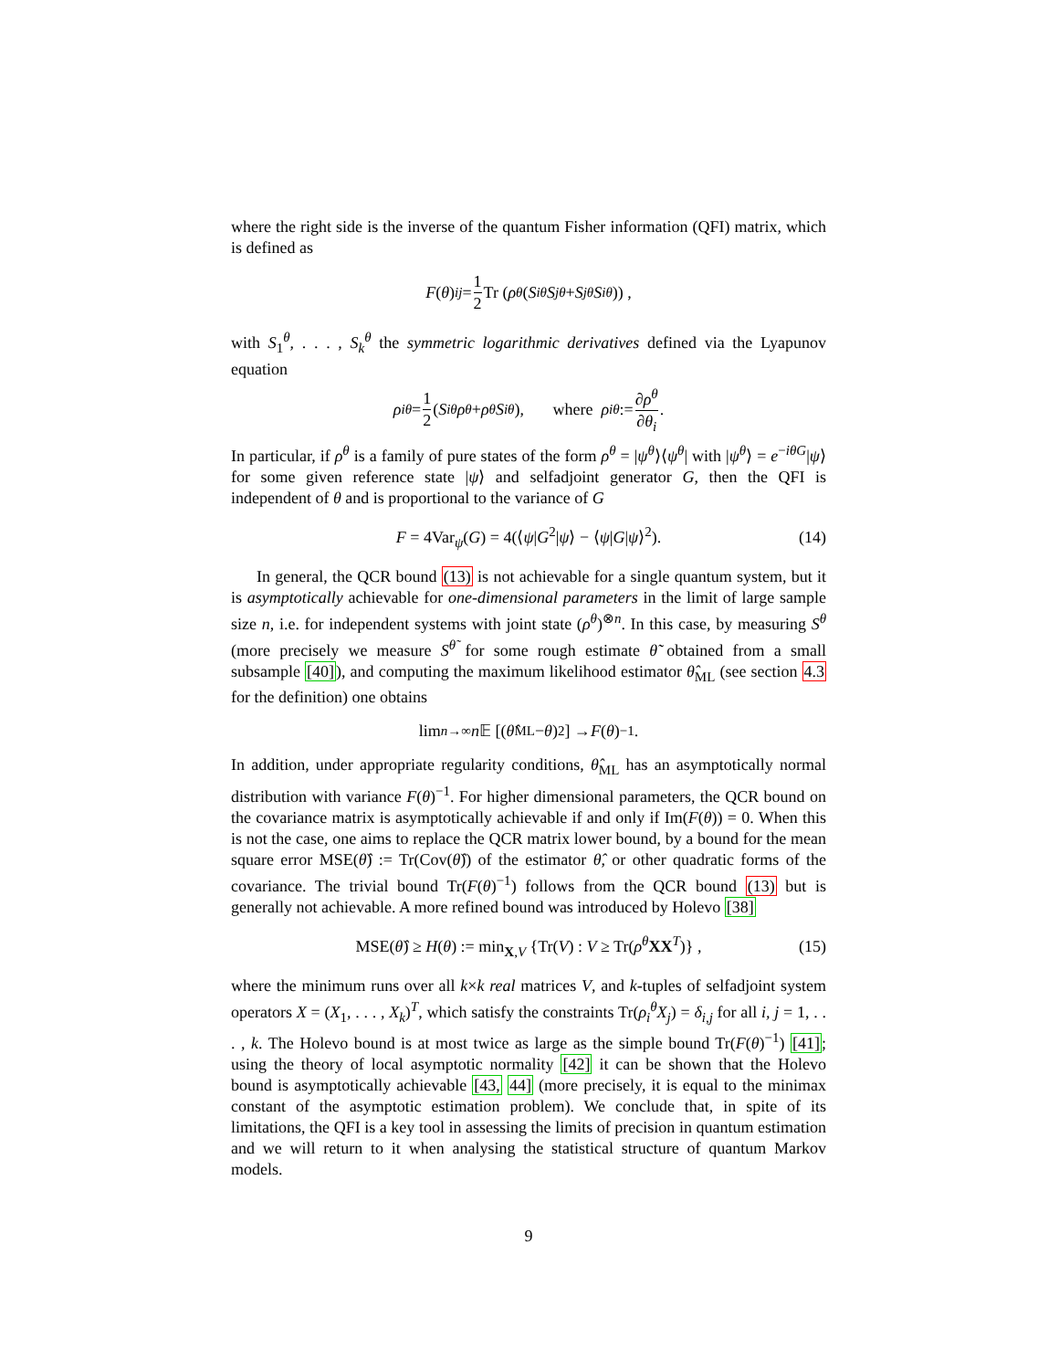where the right side is the inverse of the quantum Fisher information (QFI) matrix, which is defined as
F (θ)<sub>ij</sub> = 1 2 Tr (ρ<sup>θ</sup> (S<sub>i</sub><sup>θ</sup> S<sub>j</sub><sup>θ</sup> + S<sub>j</sub><sup>θ</sup> S<sub>i</sub><sup>θ</sup>)) ,
with S<sub>1</sub><sup>θ</sup>, . . . , S<sub>k</sub><sup>θ</sup> the symmetric logarithmic derivatives defined via the Lyapunov equation
ρ<sub>i</sub><sup>θ</sup> = 1 2 (S<sub>i</sub><sup>θ</sup> ρ<sup>θ</sup> + ρ<sup>θ</sup> S<sub>i</sub><sup>θ</sup>), where ρ<sub>i</sub><sup>θ</sup> := ∂ρ<sup>θ</sup> ∂θ<sub>i</sub>.
In particular, if ρ<sup>θ</sup> is a family of pure states of the form ρ<sup>θ</sup> = |ψ<sup>θ</sup>⟩⟨ψ<sup>θ</sup>| with |ψ<sup>θ</sup>⟩ = e<sup>−iθG</sup>|ψ⟩ for some given reference state |ψ⟩ and selfadjoint generator G, then the QFI is independent of θ and is proportional to the variance of G
F = 4Var<sub>ψ</sub>(G) = 4(⟨ψ|G<sup>2</sup>|ψ⟩ − ⟨ψ|G|ψ⟩<sup>2</sup>). (14)
In general, the QCR bound (13) is not achievable for a single quantum system, but it is asymptotically achievable for one-dimensional parameters in the limit of large sample size n, i.e. for independent systems with joint state (ρ<sup>θ</sup>)<sup>⊗n</sup>. In this case, by measuring S<sup>θ</sup> (more precisely we measure S<sup>θ̃</sup> for some rough estimate θ̃ obtained from a small subsample [40]), and computing the maximum likelihood estimator θ̂<sub>ML</sub> (see section 4.3 for the definition) one obtains
lim<sub>n→∞</sub> n 𝔼 [(θ̂<sub>ML</sub> − θ)<sup>2</sup>] → F (θ)<sup>−1</sup>.
In addition, under appropriate regularity conditions, θ̂<sub>ML</sub> has an asymptotically normal distribution with variance F(θ)<sup>−1</sup>. For higher dimensional parameters, the QCR bound on the covariance matrix is asymptotically achievable if and only if Im(F(θ)) = 0. When this is not the case, one aims to replace the QCR matrix lower bound, by a bound for the mean square error MSE(θ̂) := Tr(Cov(θ̂)) of the estimator θ̂, or other quadratic forms of the covariance. The trivial bound Tr(F(θ)<sup>−1</sup>) follows from the QCR bound (13) but is generally not achievable. A more refined bound was introduced by Holevo [38]
MSE(θ̂) ≥ H(θ) := min<sub>X,V</sub> {Tr(V) : V ≥ Tr(ρ<sup>θ</sup>XX<sup>T</sup>)} , (15)
where the minimum runs over all k×k real matrices V, and k-tuples of selfadjoint system operators X = (X<sub>1</sub>, . . . , X<sub>k</sub>)<sup>T</sup>, which satisfy the constraints Tr(ρ<sub>i</sub><sup>θ</sup>X<sub>j</sub>) = δ<sub>i,j</sub> for all i, j = 1, . . . , k. The Holevo bound is at most twice as large as the simple bound Tr(F(θ)<sup>−1</sup>) [41]; using the theory of local asymptotic normality [42] it can be shown that the Holevo bound is asymptotically achievable [43, 44] (more precisely, it is equal to the minimax constant of the asymptotic estimation problem). We conclude that, in spite of its limitations, the QFI is a key tool in assessing the limits of precision in quantum estimation and we will return to it when analysing the statistical structure of quantum Markov models.
9